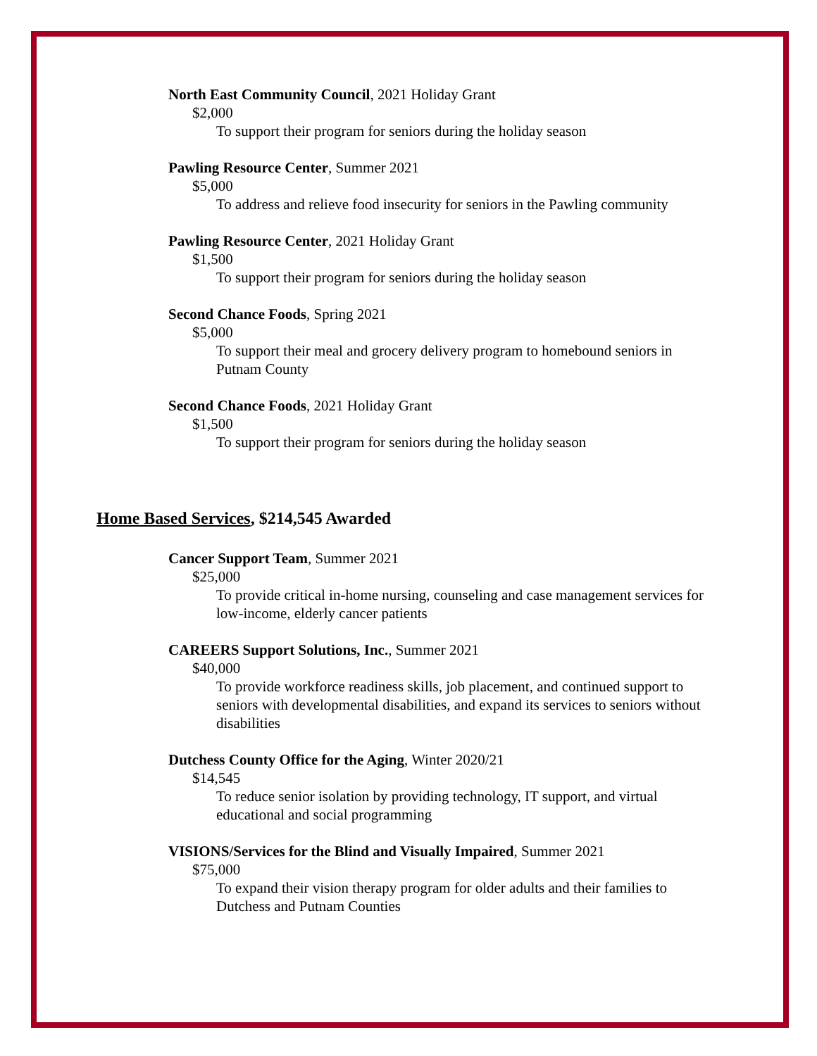North East Community Council, 2021 Holiday Grant
$2,000
To support their program for seniors during the holiday season
Pawling Resource Center, Summer 2021
$5,000
To address and relieve food insecurity for seniors in the Pawling community
Pawling Resource Center, 2021 Holiday Grant
$1,500
To support their program for seniors during the holiday season
Second Chance Foods, Spring 2021
$5,000
To support their meal and grocery delivery program to homebound seniors in Putnam County
Second Chance Foods, 2021 Holiday Grant
$1,500
To support their program for seniors during the holiday season
Home Based Services, $214,545 Awarded
Cancer Support Team, Summer 2021
$25,000
To provide critical in-home nursing, counseling and case management services for low-income, elderly cancer patients
CAREERS Support Solutions, Inc., Summer 2021
$40,000
To provide workforce readiness skills, job placement, and continued support to seniors with developmental disabilities, and expand its services to seniors without disabilities
Dutchess County Office for the Aging, Winter 2020/21
$14,545
To reduce senior isolation by providing technology, IT support, and virtual educational and social programming
VISIONS/Services for the Blind and Visually Impaired, Summer 2021
$75,000
To expand their vision therapy program for older adults and their families to Dutchess and Putnam Counties